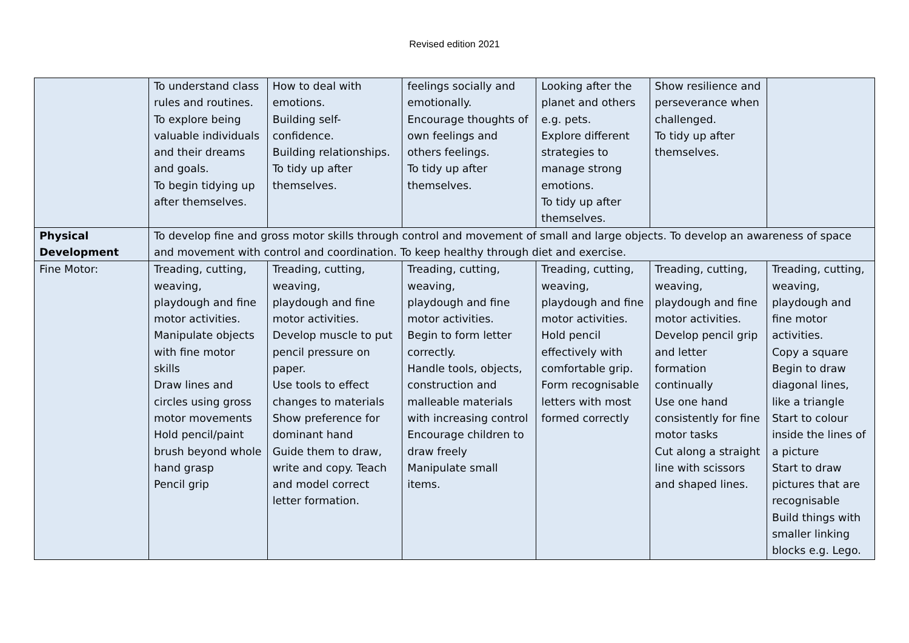Revised edition 2021
| | To understand class rules and routines. To explore being valuable individuals and their dreams and goals. To begin tidying up after themselves. | How to deal with emotions. Building self-confidence. Building relationships. To tidy up after themselves. | feelings socially and emotionally. Encourage thoughts of own feelings and others feelings. To tidy up after themselves. | Looking after the planet and others e.g. pets. Explore different strategies to manage strong emotions. To tidy up after themselves. | Show resilience and perseverance when challenged. To tidy up after themselves. | |
| Physical Development | To develop fine and gross motor skills through control and movement of small and large objects. To develop an awareness of space and movement with control and coordination. To keep healthy through diet and exercise. | | | | | |
| Fine Motor: | Treading, cutting, weaving, playdough and fine motor activities. Manipulate objects with fine motor skills Draw lines and circles using gross motor movements Hold pencil/paint brush beyond whole hand grasp Pencil grip | Treading, cutting, weaving, playdough and fine motor activities. Develop muscle to put pencil pressure on paper. Use tools to effect changes to materials Show preference for dominant hand Guide them to draw, write and copy. Teach and model correct letter formation. | Treading, cutting, weaving, playdough and fine motor activities. Begin to form letter correctly. Handle tools, objects, construction and malleable materials with increasing control Encourage children to draw freely Manipulate small items. | Treading, cutting, weaving, playdough and fine motor activities. Hold pencil effectively with comfortable grip. Form recognisable letters with most formed correctly | Treading, cutting, weaving, playdough and fine motor activities. Develop pencil grip and letter formation continually Use one hand consistently for fine motor tasks Cut along a straight line with scissors and shaped lines. | Treading, cutting, weaving, playdough and fine motor activities. Copy a square Begin to draw diagonal lines, like a triangle Start to colour inside the lines of a picture Start to draw pictures that are recognisable Build things with smaller linking blocks e.g. Lego. |